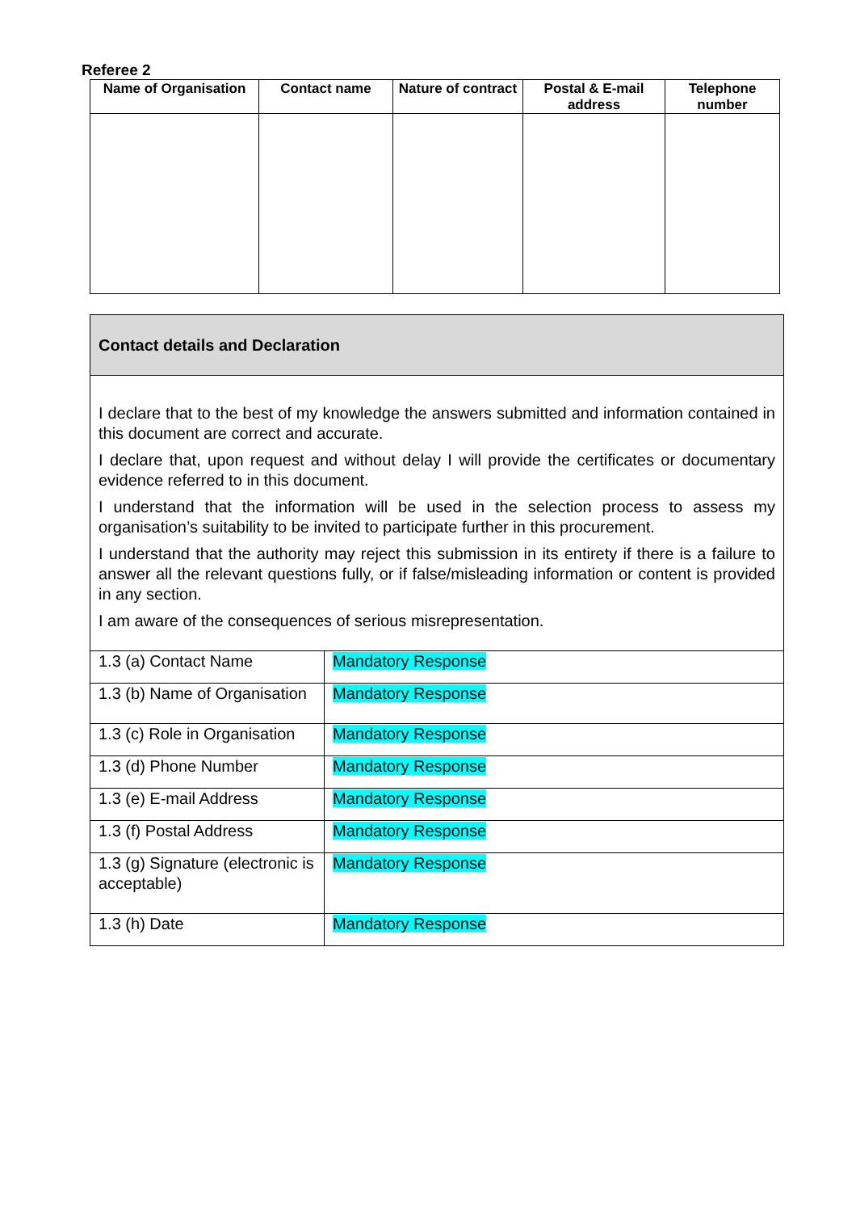Referee 2
| Name of Organisation | Contact name | Nature of contract | Postal & E-mail address | Telephone number |
| --- | --- | --- | --- | --- |
| Contact details and Declaration | |
| I declare that to the best of my knowledge the answers submitted and information contained in this document are correct and accurate. I declare that, upon request and without delay I will provide the certificates or documentary evidence referred to in this document. I understand that the information will be used in the selection process to assess my organisation’s suitability to be invited to participate further in this procurement. I understand that the authority may reject this submission in its entirety if there is a failure to answer all the relevant questions fully, or if false/misleading information or content is provided in any section. I am aware of the consequences of serious misrepresentation. | |
| 1.3 (a) Contact Name | Mandatory Response |
| 1.3 (b) Name of Organisation | Mandatory Response |
| 1.3 (c) Role in Organisation | Mandatory Response |
| 1.3 (d) Phone Number | Mandatory Response |
| 1.3 (e) E-mail Address | Mandatory Response |
| 1.3 (f) Postal Address | Mandatory Response |
| 1.3 (g) Signature (electronic is acceptable) | Mandatory Response |
| 1.3 (h) Date | Mandatory Response |